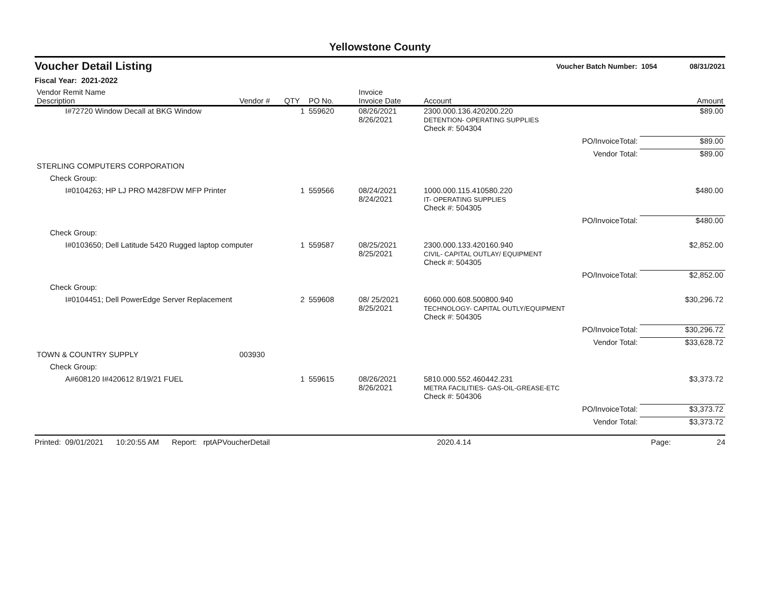Yellowstone County
Voucher Detail Listing Voucher Batch Number: 1054 08/31/2021
Fiscal Year: 2021-2022
| Vendor Remit Name Description | Vendor # | QTY | PO No. | Invoice Invoice Date | Account | | Amount |
| --- | --- | --- | --- | --- | --- | --- | --- |
| I#72720 Window Decall at BKG Window | | 1 | 559620 | 08/26/2021 8/26/2021 | 2300.000.136.420200.220 DETENTION- OPERATING SUPPLIES | | $89.00 |
| | | | | | Check #: 504304 | | |
| | | | | | PO/InvoiceTotal: | | $89.00 |
| | | | | | Vendor Total: | | $89.00 |
| STERLING COMPUTERS CORPORATION | | | | | | | |
| Check Group: | | | | | | | |
| I#0104263; HP LJ PRO M428FDW MFP Printer | | 1 | 559566 | 08/24/2021 8/24/2021 | 1000.000.115.410580.220 IT- OPERATING SUPPLIES | | $480.00 |
| | | | | | Check #: 504305 | | |
| | | | | | PO/InvoiceTotal: | | $480.00 |
| Check Group: | | | | | | | |
| I#0103650; Dell Latitude 5420 Rugged laptop computer | | 1 | 559587 | 08/25/2021 8/25/2021 | 2300.000.133.420160.940 CIVIL- CAPITAL OUTLAY/ EQUIPMENT | | $2,852.00 |
| | | | | | Check #: 504305 | | |
| | | | | | PO/InvoiceTotal: | | $2,852.00 |
| Check Group: | | | | | | | |
| I#0104451; Dell PowerEdge Server Replacement | | 2 | 559608 | 08/ 25/2021 8/25/2021 | 6060.000.608.500800.940 TECHNOLOGY- CAPITAL OUTLY/EQUIPMENT | | $30,296.72 |
| | | | | | Check #: 504305 | | |
| | | | | | PO/InvoiceTotal: | | $30,296.72 |
| | | | | | Vendor Total: | | $33,628.72 |
| TOWN & COUNTRY SUPPLY | 003930 | | | | | | |
| Check Group: | | | | | | | |
| A#608120 I#420612 8/19/21 FUEL | | 1 | 559615 | 08/26/2021 8/26/2021 | 5810.000.552.460442.231 METRA FACILITIES- GAS-OIL-GREASE-ETC | | $3,373.72 |
| | | | | | Check #: 504306 | | |
| | | | | | PO/InvoiceTotal: | | $3,373.72 |
| | | | | | Vendor Total: | | $3,373.72 |
Printed: 09/01/2021 10:20:55 AM Report: rptAPVoucherDetail 2020.4.14 Page: 24